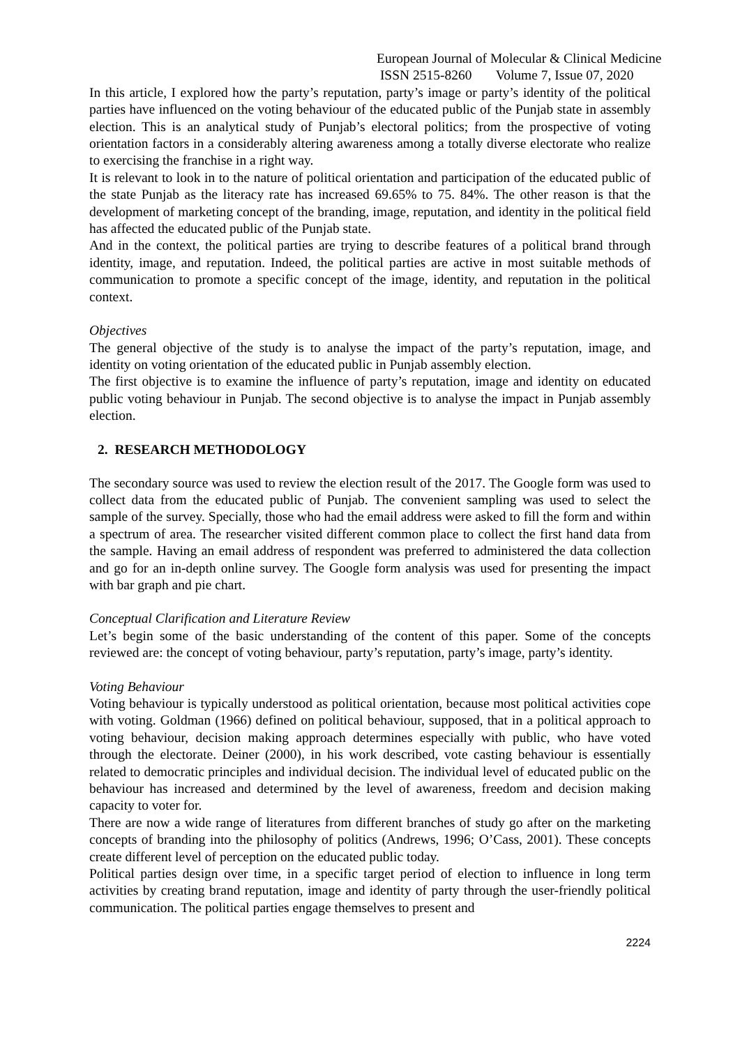European Journal of Molecular & Clinical Medicine
ISSN 2515-8260 Volume 7, Issue 07, 2020
In this article, I explored how the party’s reputation, party’s image or party’s identity of the political parties have influenced on the voting behaviour of the educated public of the Punjab state in assembly election. This is an analytical study of Punjab’s electoral politics; from the prospective of voting orientation factors in a considerably altering awareness among a totally diverse electorate who realize to exercising the franchise in a right way.
It is relevant to look in to the nature of political orientation and participation of the educated public of the state Punjab as the literacy rate has increased 69.65% to 75. 84%. The other reason is that the development of marketing concept of the branding, image, reputation, and identity in the political field has affected the educated public of the Punjab state.
And in the context, the political parties are trying to describe features of a political brand through identity, image, and reputation. Indeed, the political parties are active in most suitable methods of communication to promote a specific concept of the image, identity, and reputation in the political context.
Objectives
The general objective of the study is to analyse the impact of the party’s reputation, image, and identity on voting orientation of the educated public in Punjab assembly election.
The first objective is to examine the influence of party’s reputation, image and identity on educated public voting behaviour in Punjab. The second objective is to analyse the impact in Punjab assembly election.
2. RESEARCH METHODOLOGY
The secondary source was used to review the election result of the 2017. The Google form was used to collect data from the educated public of Punjab. The convenient sampling was used to select the sample of the survey. Specially, those who had the email address were asked to fill the form and within a spectrum of area. The researcher visited different common place to collect the first hand data from the sample. Having an email address of respondent was preferred to administered the data collection and go for an in-depth online survey. The Google form analysis was used for presenting the impact with bar graph and pie chart.
Conceptual Clarification and Literature Review
Let’s begin some of the basic understanding of the content of this paper. Some of the concepts reviewed are: the concept of voting behaviour, party’s reputation, party’s image, party’s identity.
Voting Behaviour
Voting behaviour is typically understood as political orientation, because most political activities cope with voting. Goldman (1966) defined on political behaviour, supposed, that in a political approach to voting behaviour, decision making approach determines especially with public, who have voted through the electorate. Deiner (2000), in his work described, vote casting behaviour is essentially related to democratic principles and individual decision. The individual level of educated public on the behaviour has increased and determined by the level of awareness, freedom and decision making capacity to voter for.
There are now a wide range of literatures from different branches of study go after on the marketing concepts of branding into the philosophy of politics (Andrews, 1996; O’Cass, 2001). These concepts create different level of perception on the educated public today.
Political parties design over time, in a specific target period of election to influence in long term activities by creating brand reputation, image and identity of party through the user-friendly political communication. The political parties engage themselves to present and
2224